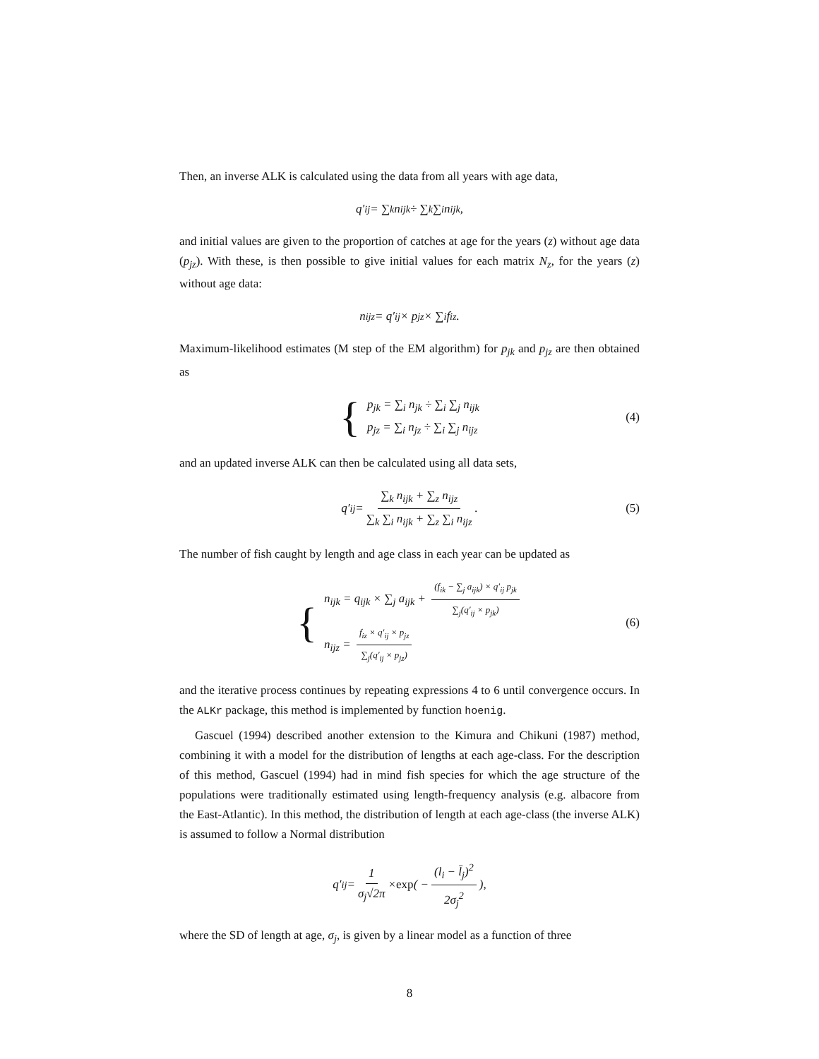Then, an inverse ALK is calculated using the data from all years with age data,
q′<sub>ij</sub> = ∑<sub>k</sub> n<sub>ijk</sub> ÷ ∑<sub>k</sub> ∑<sub>i</sub> n<sub>ijk</sub>,
and initial values are given to the proportion of catches at age for the years (z) without age data (p<sub>jz</sub>). With these, is then possible to give initial values for each matrix N<sub>z</sub>, for the years (z) without age data:
n<sub>ijz</sub> = q′<sub>ij</sub> × p<sub>jz</sub> × ∑<sub>i</sub> f<sub>iz</sub>.
Maximum-likelihood estimates (M step of the EM algorithm) for p<sub>jk</sub> and p<sub>jz</sub> are then obtained as
{
p<sub>jk</sub> = ∑<sub>i</sub> n<sub>jk</sub> ÷ ∑<sub>i</sub> ∑<sub>j</sub> n<sub>ijk</sub>
p<sub>jz</sub> = ∑<sub>i</sub> n<sub>jz</sub> ÷ ∑<sub>i</sub> ∑<sub>j</sub> n<sub>ijz</sub>
(4)
and an updated inverse ALK can then be calculated using all data sets,
q′<sub>ij</sub> = ∑<sub>k</sub> n<sub>ijk</sub> + ∑<sub>z</sub> n<sub>ijz</sub> ∑<sub>k</sub> ∑<sub>i</sub> n<sub>ijk</sub> + ∑<sub>z</sub> ∑<sub>i</sub> n<sub>ijz</sub>. (5)
The number of fish caught by length and age class in each year can be updated as
{
n<sub>ijk</sub> = q<sub>ijk</sub> × ∑<sub>j</sub> a<sub>ijk</sub> + (f<sub>ik</sub> − ∑<sub>j</sub> a<sub>ijk</sub>) × q′<sub>ij</sub> p<sub>jk</sub> ∑<sub>j</sub>(q′<sub>ij</sub> × p<sub>jk</sub>)
n<sub>ijz</sub> = f<sub>iz</sub> × q′<sub>ij</sub> × p<sub>jz</sub> ∑<sub>j</sub>(q′<sub>ij</sub> × p<sub>jz</sub>)
(6)
and the iterative process continues by repeating expressions 4 to 6 until convergence occurs. In the ALKr package, this method is implemented by function hoenig.
Gascuel (1994) described another extension to the Kimura and Chikuni (1987) method, combining it with a model for the distribution of lengths at each age-class. For the description of this method, Gascuel (1994) had in mind fish species for which the age structure of the populations were traditionally estimated using length-frequency analysis (e.g. albacore from the East-Atlantic). In this method, the distribution of length at each age-class (the inverse ALK) is assumed to follow a Normal distribution
q′<sub>ij</sub> = 1 σ<sub>j</sub>√2π × exp ( − (l<sub>i</sub> − l̄<sub>j</sub>)<sup>2</sup> 2σ<sub>j</sub><sup>2</sup> ),
where the SD of length at age, σ<sub>j</sub>, is given by a linear model as a function of three
8